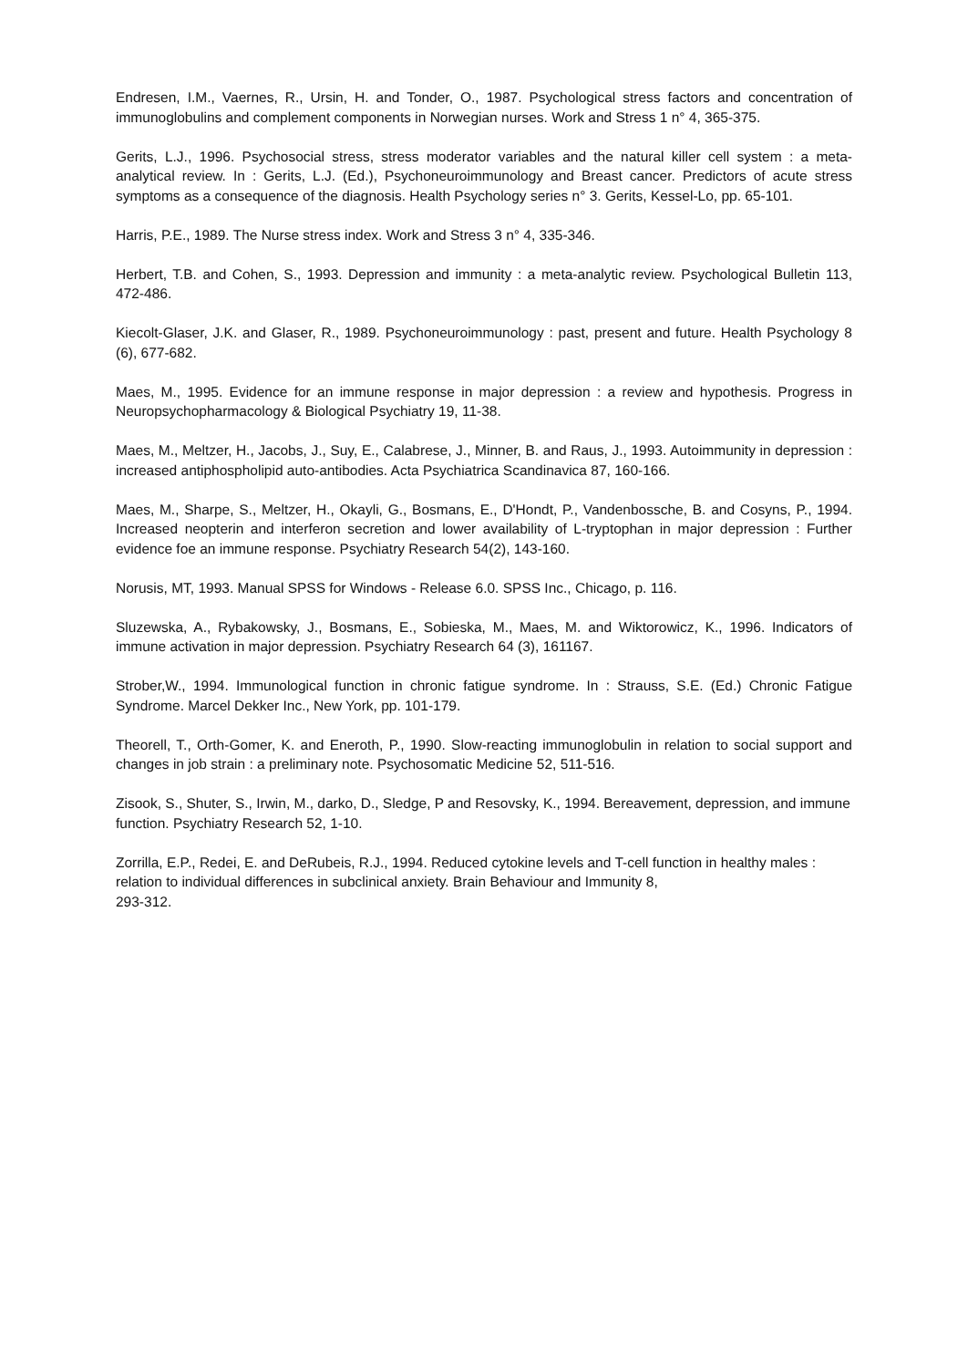Endresen, I.M., Vaernes, R., Ursin, H. and Tonder, O., 1987. Psychological stress factors and concentration of immunoglobulins and complement components in Norwegian nurses. Work and Stress 1 n° 4, 365-375.
Gerits, L.J., 1996. Psychosocial stress, stress moderator variables and the natural killer cell system : a meta-analytical review. In : Gerits, L.J. (Ed.), Psychoneuroimmunology and Breast cancer. Predictors of acute stress symptoms as a consequence of the diagnosis. Health Psychology series n° 3. Gerits, Kessel-Lo, pp. 65-101.
Harris, P.E., 1989. The Nurse stress index. Work and Stress 3 n° 4, 335-346.
Herbert, T.B. and Cohen, S., 1993. Depression and immunity : a meta-analytic review. Psychological Bulletin 113, 472-486.
Kiecolt-Glaser, J.K. and Glaser, R., 1989. Psychoneuroimmunology : past, present and future. Health Psychology 8 (6), 677-682.
Maes, M., 1995. Evidence for an immune response in major depression : a review and hypothesis. Progress in Neuropsychopharmacology & Biological Psychiatry 19, 11-38.
Maes, M., Meltzer, H., Jacobs, J., Suy, E., Calabrese, J., Minner, B. and Raus, J., 1993. Autoimmunity in depression : increased antiphospholipid auto-antibodies. Acta Psychiatrica Scandinavica 87, 160-166.
Maes, M., Sharpe, S., Meltzer, H., Okayli, G., Bosmans, E., D'Hondt, P., Vandenbossche, B. and Cosyns, P., 1994. Increased neopterin and interferon secretion and lower availability of L-tryptophan in major depression : Further evidence foe an immune response. Psychiatry Research 54(2), 143-160.
Norusis, MT, 1993. Manual SPSS for Windows - Release 6.0. SPSS Inc., Chicago, p. 116.
Sluzewska, A., Rybakowsky, J., Bosmans, E., Sobieska, M., Maes, M. and Wiktorowicz, K., 1996. Indicators of immune activation in major depression. Psychiatry Research 64 (3), 161167.
Strober,W., 1994. Immunological function in chronic fatigue syndrome. In : Strauss, S.E. (Ed.) Chronic Fatigue Syndrome. Marcel Dekker Inc., New York, pp. 101-179.
Theorell, T., Orth-Gomer, K. and Eneroth, P., 1990. Slow-reacting immunoglobulin in relation to social support and changes in job strain : a preliminary note. Psychosomatic Medicine 52, 511-516.
Zisook, S., Shuter, S., Irwin, M., darko, D., Sledge, P and Resovsky, K., 1994. Bereavement, depression, and immune function. Psychiatry Research 52, 1-10.
Zorrilla, E.P., Redei, E. and DeRubeis, R.J., 1994. Reduced cytokine levels and T-cell function in healthy males : relation to individual differences in subclinical anxiety. Brain Behaviour and Immunity 8,
293-312.